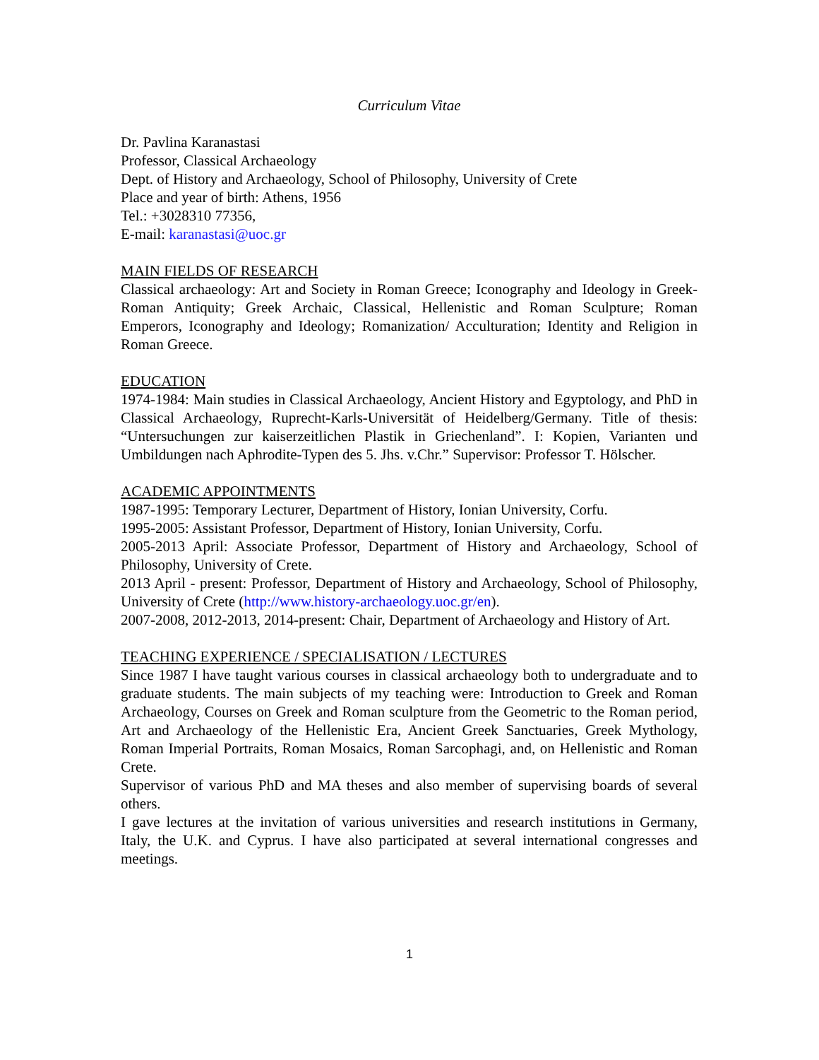Curriculum Vitae
Dr. Pavlina Karanastasi
Professor, Classical Archaeology
Dept. of History and Archaeology, School of Philosophy, University of Crete
Place and year of birth: Athens, 1956
Tel.: +3028310 77356,
E-mail: karanastasi@uoc.gr
MAIN FIELDS OF RESEARCH
Classical archaeology: Art and Society in Roman Greece; Iconography and Ideology in Greek-Roman Antiquity; Greek Archaic, Classical, Hellenistic and Roman Sculpture; Roman Emperors, Iconography and Ideology; Romanization/ Acculturation; Identity and Religion in Roman Greece.
EDUCATION
1974-1984: Main studies in Classical Archaeology, Ancient History and Egyptology, and PhD in Classical Archaeology, Ruprecht-Karls-Universität of Heidelberg/Germany. Title of thesis: “Untersuchungen zur kaiserzeitlichen Plastik in Griechenland”. I: Kopien, Varianten und Umbildungen nach Aphrodite-Typen des 5. Jhs. v.Chr.” Supervisor: Professor T. Hölscher.
ACADEMIC APPOINTMENTS
1987-1995: Temporary Lecturer, Department of History, Ionian University, Corfu.
1995-2005: Assistant Professor, Department of History, Ionian University, Corfu.
2005-2013 April: Associate Professor, Department of History and Archaeology, School of Philosophy, University of Crete.
2013 April - present: Professor, Department of History and Archaeology, School of Philosophy, University of Crete (http://www.history-archaeology.uoc.gr/en).
2007-2008, 2012-2013, 2014-present: Chair, Department of Archaeology and History of Art.
TEACHING EXPERIENCE / SPECIALISATION / LECTURES
Since 1987 I have taught various courses in classical archaeology both to undergraduate and to graduate students. The main subjects of my teaching were: Introduction to Greek and Roman Archaeology, Courses on Greek and Roman sculpture from the Geometric to the Roman period, Art and Archaeology of the Hellenistic Era, Ancient Greek Sanctuaries, Greek Mythology, Roman Imperial Portraits, Roman Mosaics, Roman Sarcophagi, and, on Hellenistic and Roman Crete.
Supervisor of various PhD and MA theses and also member of supervising boards of several others.
I gave lectures at the invitation of various universities and research institutions in Germany, Italy, the U.K. and Cyprus. I have also participated at several international congresses and meetings.
1